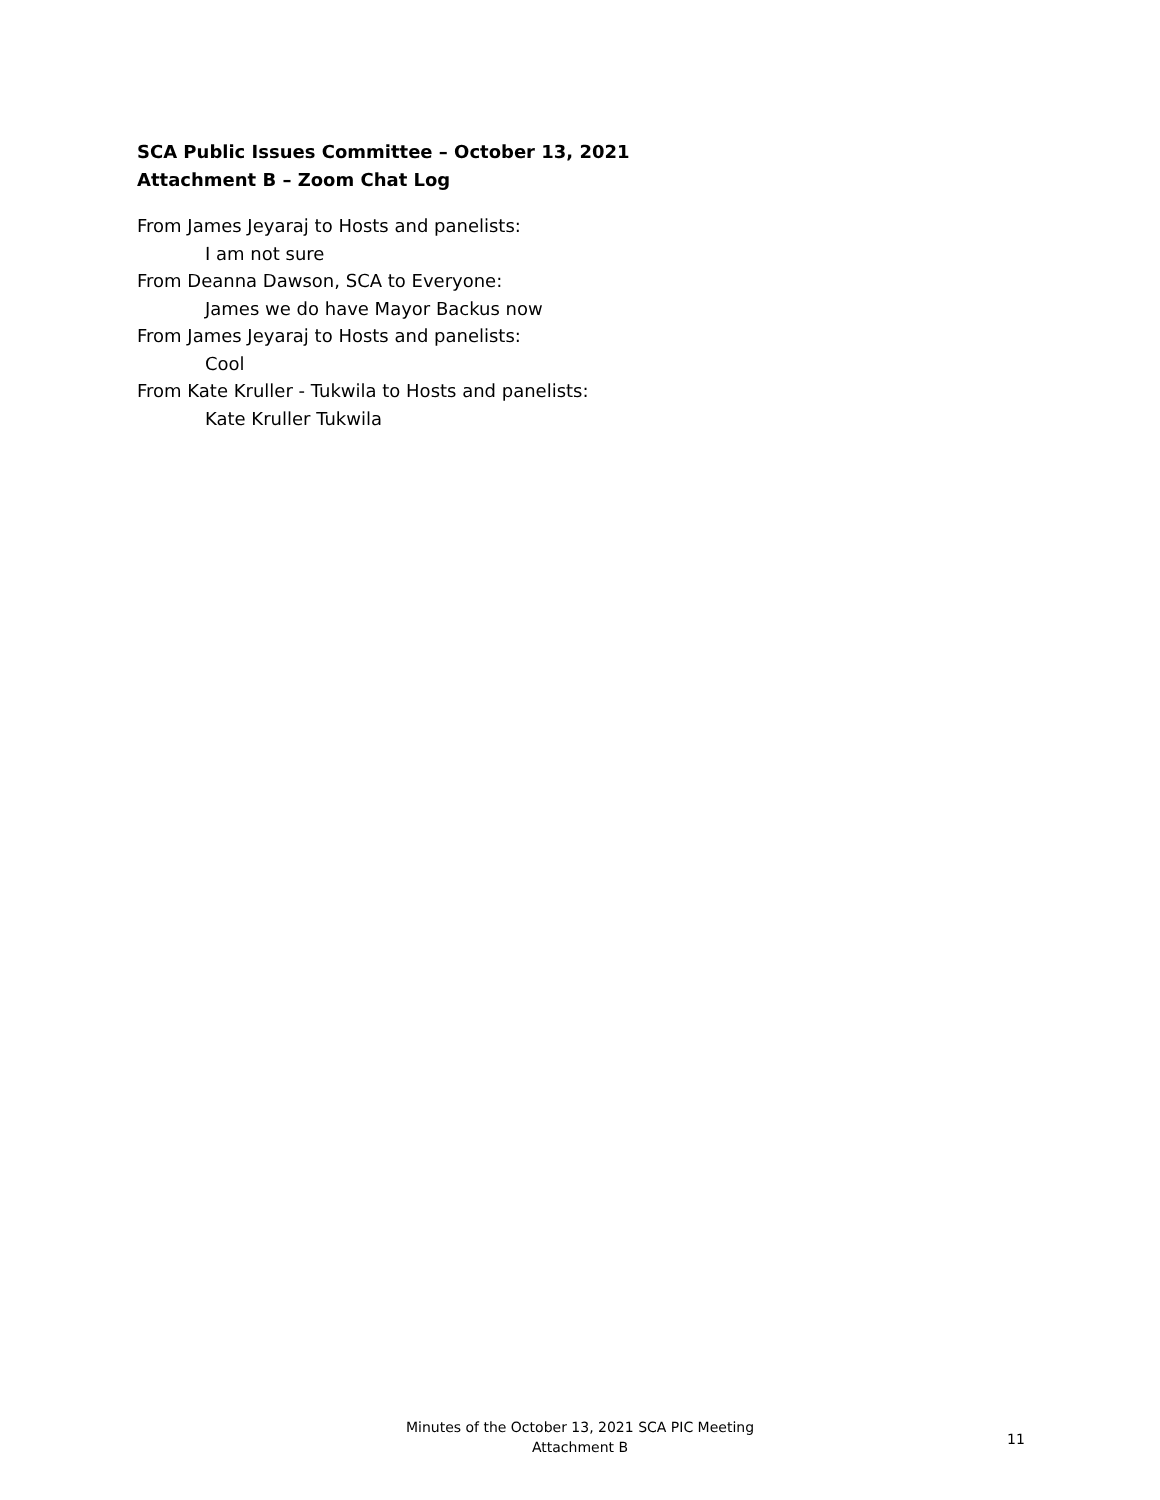SCA Public Issues Committee – October 13, 2021
Attachment B – Zoom Chat Log
From James Jeyaraj to Hosts and panelists:
I am not sure
From Deanna Dawson, SCA to Everyone:
James we do have Mayor Backus now
From James Jeyaraj to Hosts and panelists:
Cool
From Kate Kruller - Tukwila to Hosts and panelists:
Kate Kruller Tukwila
Minutes of the October 13, 2021 SCA PIC Meeting
Attachment B
11